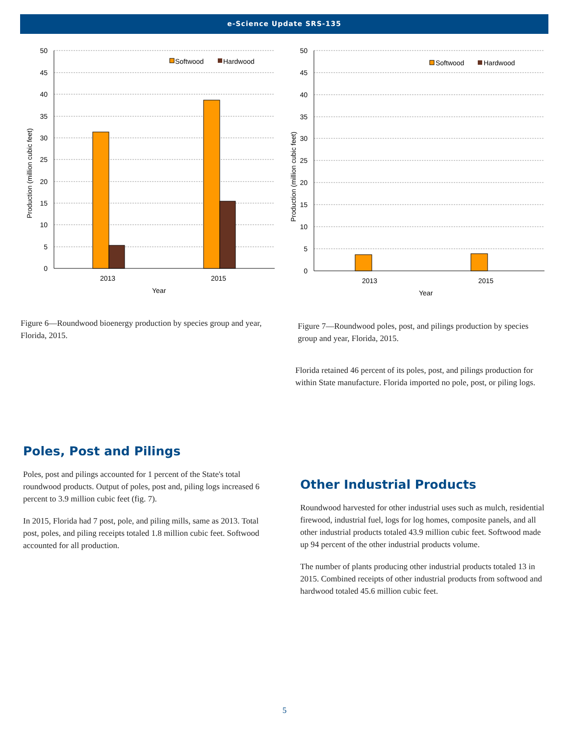e-Science Update SRS-135
50
45
40
35
30
25
20
15
10
5
0
2013
2015
Year
Production (million cubic feet)
Softwood
Hardwood
Figure 6—Roundwood bioenergy production by species group and year, Florida, 2015.
50
45
40
35
30
25
20
15
10
5
0
2013
2015
Year
Production (million cubic feet)
Softwood
Hardwood
Figure 7—Roundwood poles, post, and pilings production by species group and year, Florida, 2015.
Florida retained 46 percent of its poles, post, and pilings production for within State manufacture. Florida imported no pole, post, or piling logs.
Poles, Post and Pilings
Poles, post and pilings accounted for 1 percent of the State's total roundwood products. Output of poles, post and, piling logs increased 6 percent to 3.9 million cubic feet (fig. 7).
In 2015, Florida had 7 post, pole, and piling mills, same as 2013. Total post, poles, and piling receipts totaled 1.8 million cubic feet. Softwood accounted for all production.
Other Industrial Products
Roundwood harvested for other industrial uses such as mulch, residential firewood, industrial fuel, logs for log homes, composite panels, and all other industrial products totaled 43.9 million cubic feet. Softwood made up 94 percent of the other industrial products volume.
The number of plants producing other industrial products totaled 13 in 2015. Combined receipts of other industrial products from softwood and hardwood totaled 45.6 million cubic feet.
5